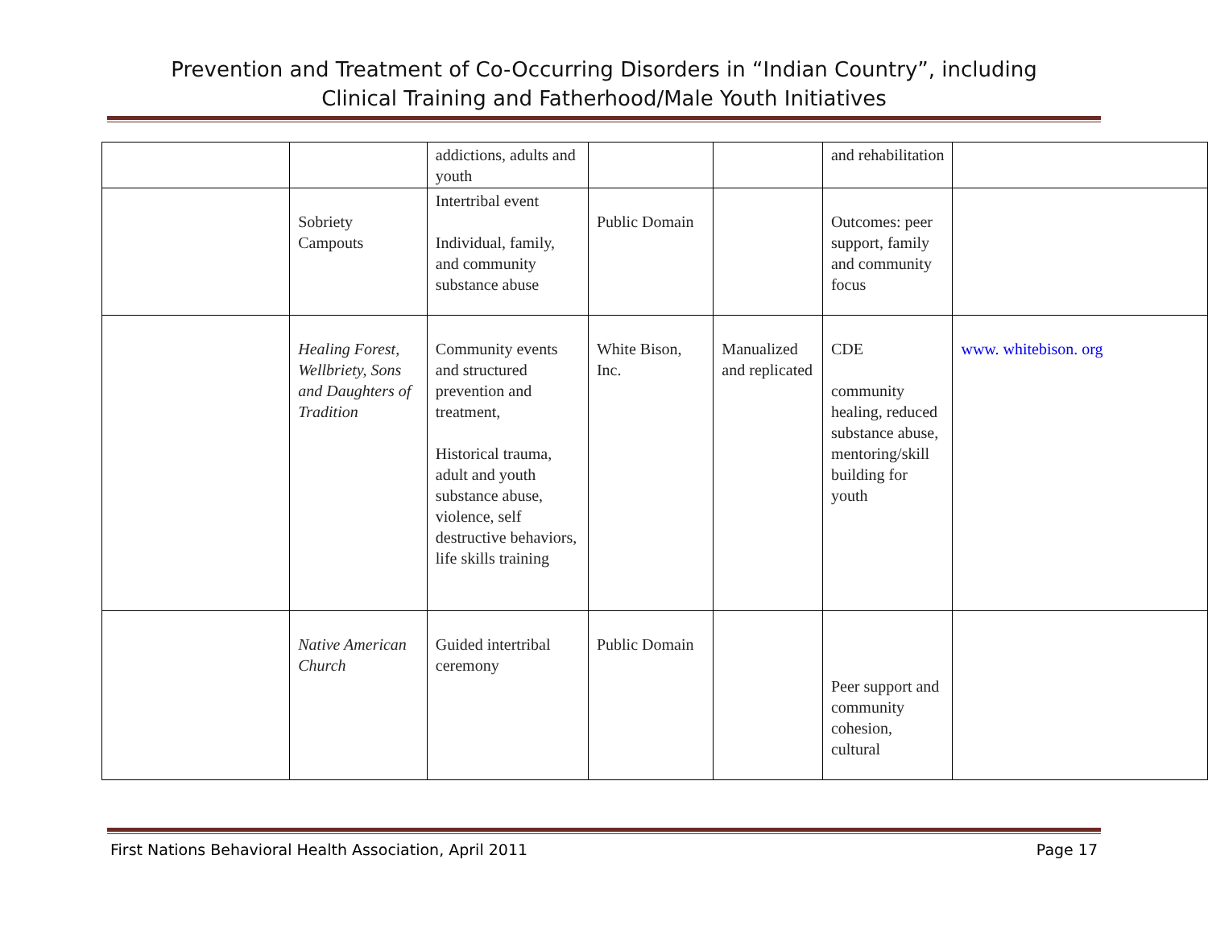Prevention and Treatment of Co-Occurring Disorders in “Indian Country”, including
Clinical Training and Fatherhood/Male Youth Initiatives
| | | addictions, adults and youth | | | and rehabilitation | |
| | Sobriety Campouts | Intertribal event Individual, family, and community substance abuse | Public Domain | | Outcomes: peer support, family and community focus | |
| | Healing Forest, Wellbriety, Sons and Daughters of Tradition | Community events and structured prevention and treatment, Historical trauma, adult and youth substance abuse, violence, self destructive behaviors, life skills training | White Bison, Inc. | Manualized and replicated | CDE community healing, reduced substance abuse, mentoring/skill building for youth | www. whitebison. org |
| | Native American Church | Guided intertribal ceremony | Public Domain | | Peer support and community cohesion, cultural | |
First Nations Behavioral Health Association, April 2011 Page 17